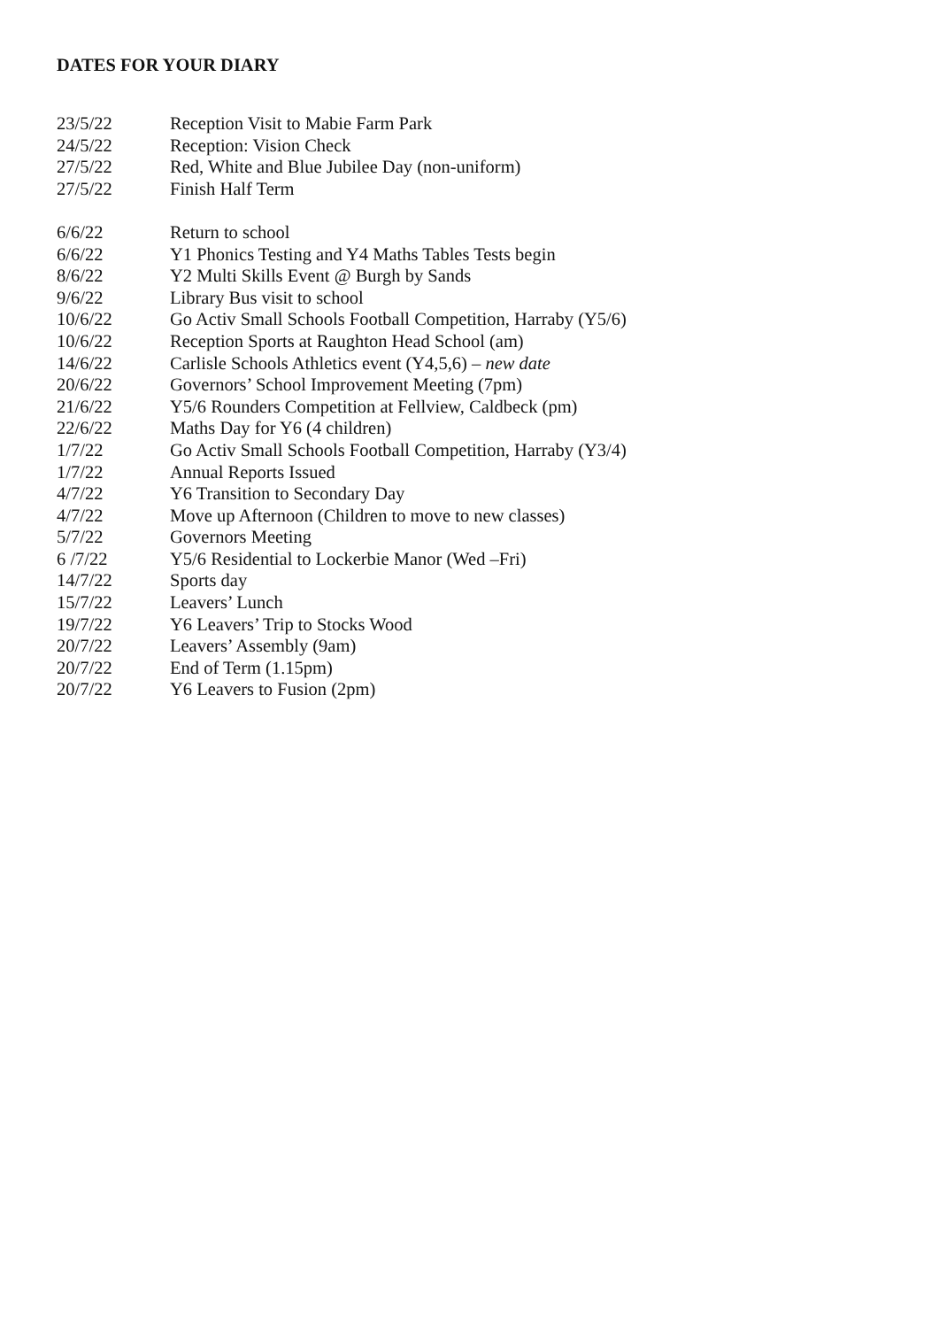DATES FOR YOUR DIARY
23/5/22 Reception Visit to Mabie Farm Park
24/5/22 Reception: Vision Check
27/5/22 Red, White and Blue Jubilee Day (non-uniform)
27/5/22 Finish Half Term
6/6/22 Return to school
6/6/22 Y1 Phonics Testing and Y4 Maths Tables Tests begin
8/6/22 Y2 Multi Skills Event @ Burgh by Sands
9/6/22 Library Bus visit to school
10/6/22 Go Activ Small Schools Football Competition, Harraby (Y5/6)
10/6/22 Reception Sports at Raughton Head School (am)
14/6/22 Carlisle Schools Athletics event (Y4,5,6) – new date
20/6/22 Governors’ School Improvement Meeting (7pm)
21/6/22 Y5/6 Rounders Competition at Fellview, Caldbeck (pm)
22/6/22 Maths Day for Y6 (4 children)
1/7/22 Go Activ Small Schools Football Competition, Harraby (Y3/4)
1/7/22 Annual Reports Issued
4/7/22 Y6 Transition to Secondary Day
4/7/22 Move up Afternoon (Children to move to new classes)
5/7/22 Governors Meeting
6 /7/22 Y5/6 Residential to Lockerbie Manor (Wed –Fri)
14/7/22 Sports day
15/7/22 Leavers’ Lunch
19/7/22 Y6 Leavers’ Trip to Stocks Wood
20/7/22 Leavers’ Assembly (9am)
20/7/22 End of Term (1.15pm)
20/7/22 Y6 Leavers to Fusion (2pm)